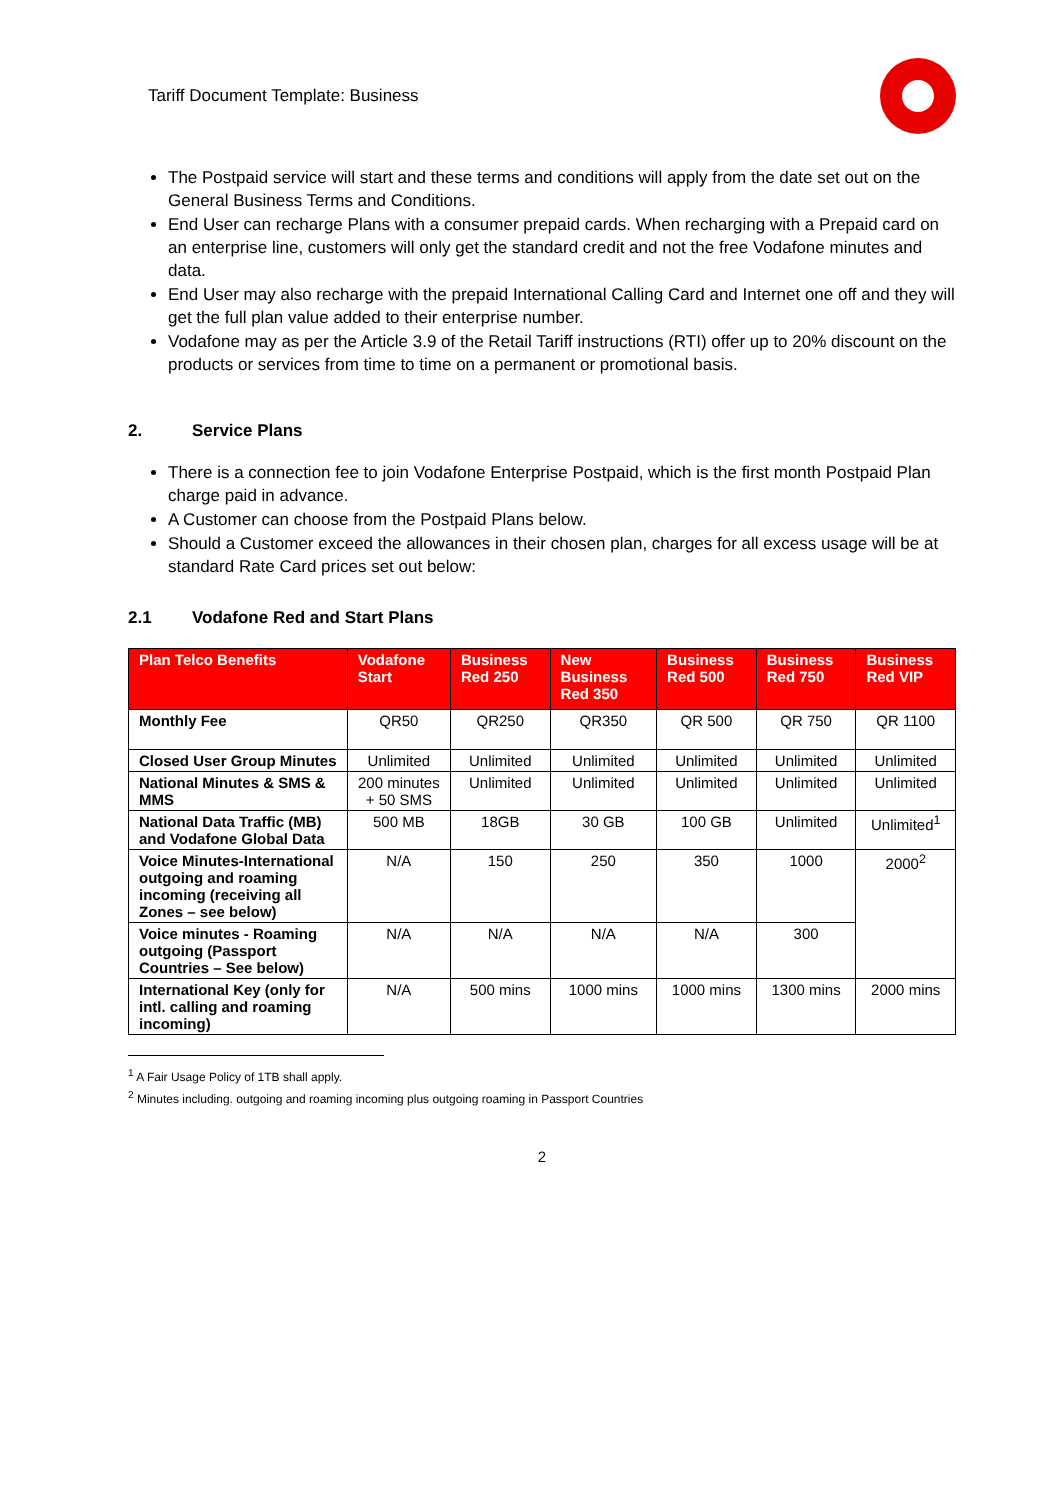Tariff Document Template: Business
The Postpaid service will start and these terms and conditions will apply from the date set out on the General Business Terms and Conditions.
End User can recharge Plans with a consumer prepaid cards. When recharging with a Prepaid card on an enterprise line, customers will only get the standard credit and not the free Vodafone minutes and data.
End User may also recharge with the prepaid International Calling Card and Internet one off and they will get the full plan value added to their enterprise number.
Vodafone may as per the Article 3.9 of the Retail Tariff instructions (RTI) offer up to 20% discount on the products or services from time to time on a permanent or promotional basis.
2. Service Plans
There is a connection fee to join Vodafone Enterprise Postpaid, which is the first month Postpaid Plan charge paid in advance.
A Customer can choose from the Postpaid Plans below.
Should a Customer exceed the allowances in their chosen plan, charges for all excess usage will be at standard Rate Card prices set out below:
2.1 Vodafone Red and Start Plans
| Plan Telco Benefits | Vodafone Start | Business Red 250 | New Business Red 350 | Business Red 500 | Business Red 750 | Business Red VIP |
| --- | --- | --- | --- | --- | --- | --- |
| Monthly Fee | QR50 | QR250 | QR350 | QR 500 | QR 750 | QR 1100 |
| Closed User Group Minutes | Unlimited | Unlimited | Unlimited | Unlimited | Unlimited | Unlimited |
| National Minutes & SMS & MMS | 200 minutes + 50 SMS | Unlimited | Unlimited | Unlimited | Unlimited | Unlimited |
| National Data Traffic (MB) and Vodafone Global Data | 500 MB | 18GB | 30 GB | 100 GB | Unlimited | Unlimited<sup>1</sup> |
| Voice Minutes-International outgoing and roaming incoming (receiving all Zones – see below) | N/A | 150 | 250 | 350 | 1000 | 2000<sup>2</sup> |
| Voice minutes - Roaming outgoing (Passport Countries – See below) | N/A | N/A | N/A | N/A | 300 | |
| International Key (only for intl. calling and roaming incoming) | N/A | 500 mins | 1000 mins | 1000 mins | 1300 mins | 2000 mins |
<sup>1</sup> A Fair Usage Policy of 1TB shall apply.
<sup>2</sup> Minutes including. outgoing and roaming incoming plus outgoing roaming in Passport Countries
2